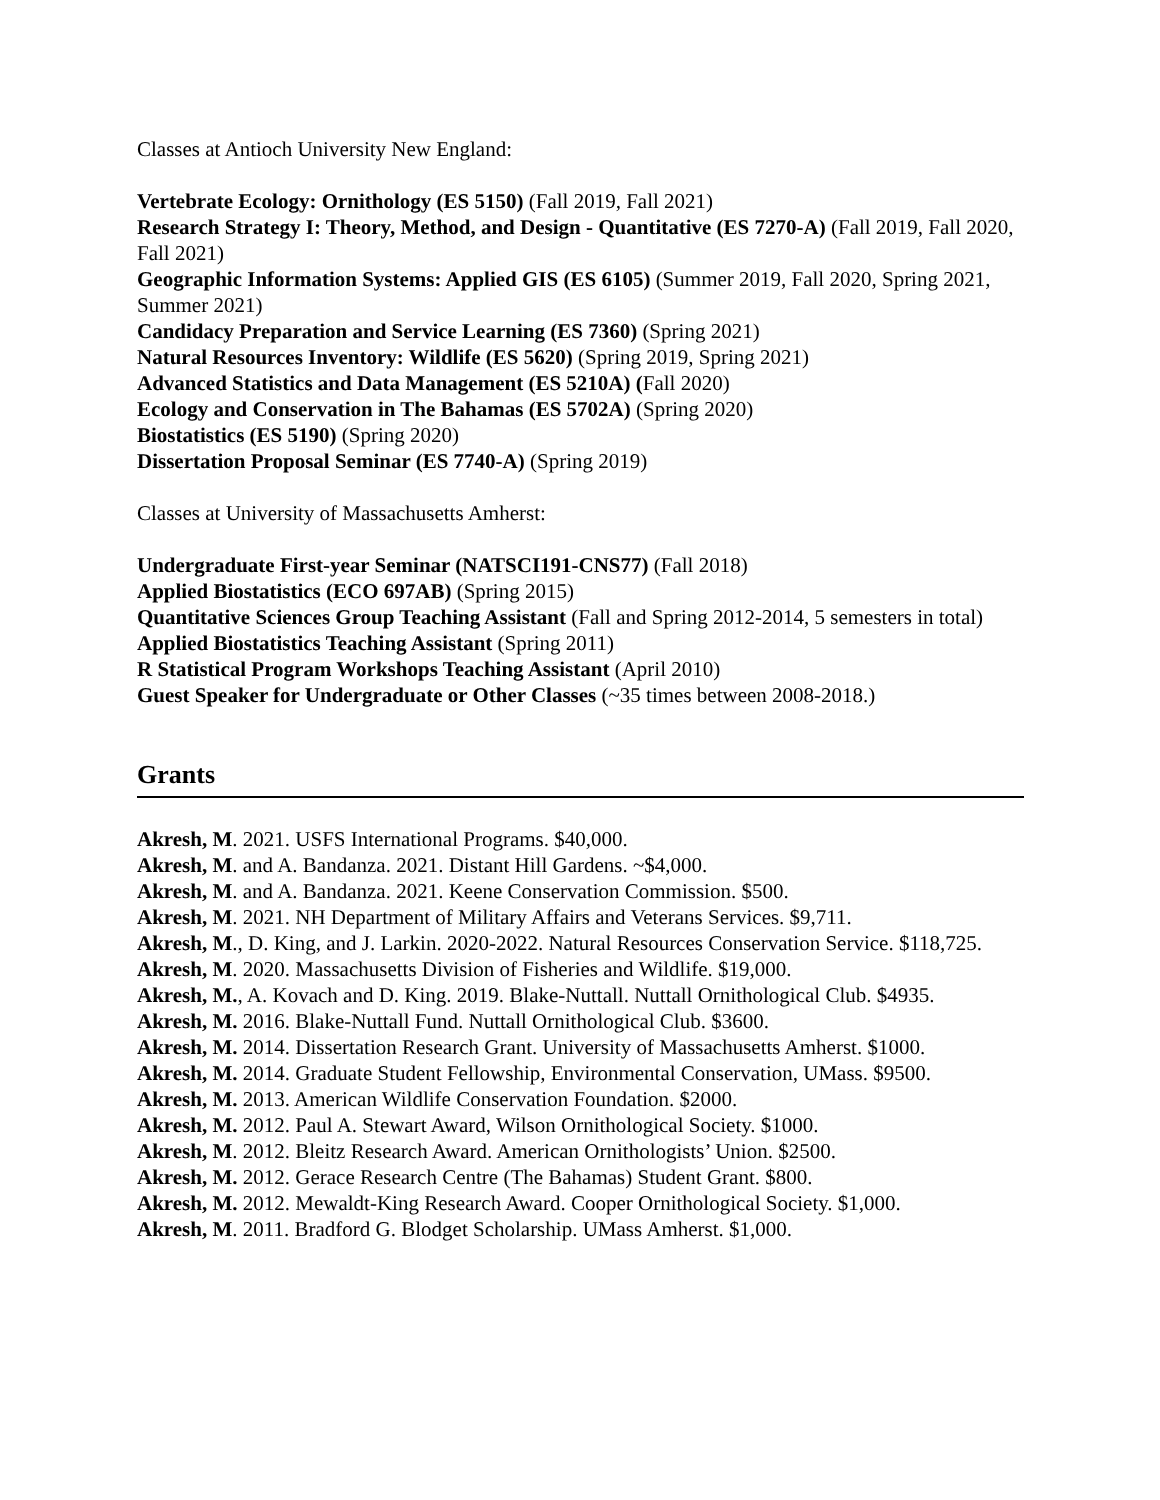Classes at Antioch University New England:
Vertebrate Ecology: Ornithology (ES 5150) (Fall 2019, Fall 2021)
Research Strategy I: Theory, Method, and Design - Quantitative (ES 7270-A) (Fall 2019, Fall 2020, Fall 2021)
Geographic Information Systems: Applied GIS (ES 6105) (Summer 2019, Fall 2020, Spring 2021, Summer 2021)
Candidacy Preparation and Service Learning (ES 7360) (Spring 2021)
Natural Resources Inventory: Wildlife (ES 5620) (Spring 2019, Spring 2021)
Advanced Statistics and Data Management (ES 5210A) (Fall 2020)
Ecology and Conservation in The Bahamas (ES 5702A) (Spring 2020)
Biostatistics (ES 5190) (Spring 2020)
Dissertation Proposal Seminar (ES 7740-A) (Spring 2019)
Classes at University of Massachusetts Amherst:
Undergraduate First-year Seminar (NATSCI191-CNS77) (Fall 2018)
Applied Biostatistics (ECO 697AB) (Spring 2015)
Quantitative Sciences Group Teaching Assistant (Fall and Spring 2012-2014, 5 semesters in total)
Applied Biostatistics Teaching Assistant (Spring 2011)
R Statistical Program Workshops Teaching Assistant (April 2010)
Guest Speaker for Undergraduate or Other Classes (~35 times between 2008-2018.)
Grants
Akresh, M. 2021. USFS International Programs. $40,000.
Akresh, M. and A. Bandanza. 2021. Distant Hill Gardens. ~$4,000.
Akresh, M. and A. Bandanza. 2021. Keene Conservation Commission. $500.
Akresh, M. 2021. NH Department of Military Affairs and Veterans Services. $9,711.
Akresh, M., D. King, and J. Larkin. 2020-2022. Natural Resources Conservation Service. $118,725.
Akresh, M. 2020. Massachusetts Division of Fisheries and Wildlife. $19,000.
Akresh, M., A. Kovach and D. King. 2019. Blake-Nuttall. Nuttall Ornithological Club. $4935.
Akresh, M. 2016. Blake-Nuttall Fund. Nuttall Ornithological Club. $3600.
Akresh, M. 2014. Dissertation Research Grant. University of Massachusetts Amherst. $1000.
Akresh, M. 2014. Graduate Student Fellowship, Environmental Conservation, UMass. $9500.
Akresh, M. 2013. American Wildlife Conservation Foundation. $2000.
Akresh, M. 2012. Paul A. Stewart Award, Wilson Ornithological Society. $1000.
Akresh, M. 2012. Bleitz Research Award. American Ornithologists’ Union. $2500.
Akresh, M. 2012. Gerace Research Centre (The Bahamas) Student Grant. $800.
Akresh, M. 2012. Mewaldt-King Research Award. Cooper Ornithological Society. $1,000.
Akresh, M. 2011. Bradford G. Blodget Scholarship. UMass Amherst. $1,000.